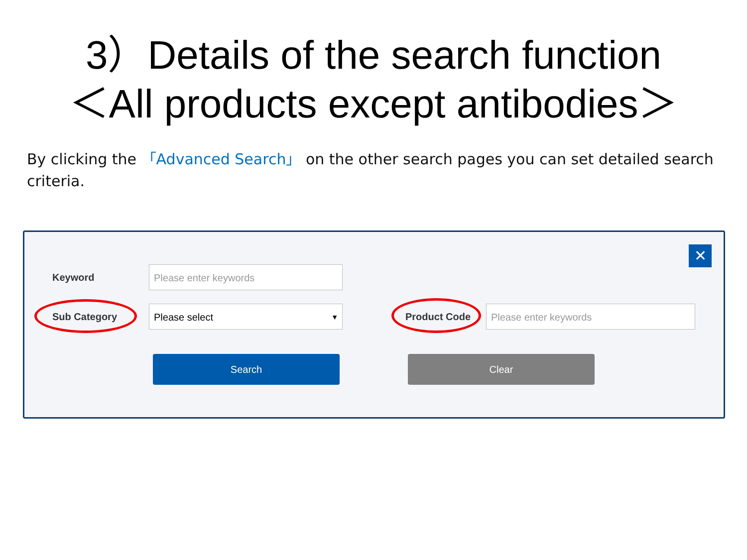3）Details of the search function
＜All products except antibodies＞
By clicking the 「Advanced Search」 on the other search pages you can set detailed search criteria.
✕
Keyword
Please enter keywords
Sub Category
Please select ▼
Product Code
Please enter keywords
Search Clear